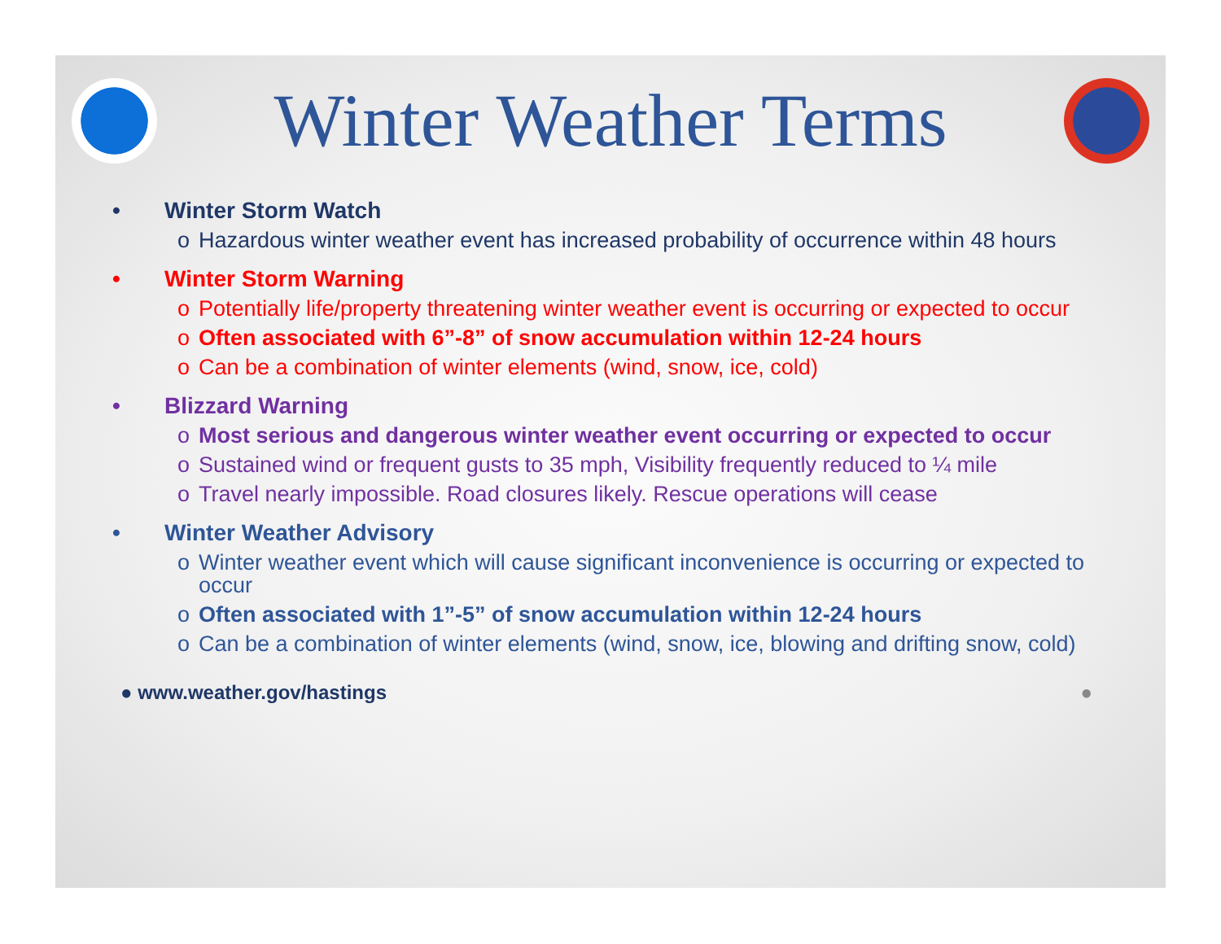Winter Weather Terms
• Winter Storm Watch
o Hazardous winter weather event has increased probability of occurrence within 48 hours
• Winter Storm Warning
o Potentially life/property threatening winter weather event is occurring or expected to occur
o Often associated with 6”-8” of snow accumulation within 12-24 hours
o Can be a combination of winter elements (wind, snow, ice, cold)
• Blizzard Warning
o Most serious and dangerous winter weather event occurring or expected to occur
o Sustained wind or frequent gusts to 35 mph, Visibility frequently reduced to ¼ mile
o Travel nearly impossible. Road closures likely. Rescue operations will cease
• Winter Weather Advisory
o Winter weather event which will cause significant inconvenience is occurring or expected to occur
o Often associated with 1”-5” of snow accumulation within 12-24 hours
o Can be a combination of winter elements (wind, snow, ice, blowing and drifting snow, cold)
● www.weather.gov/hastings ●